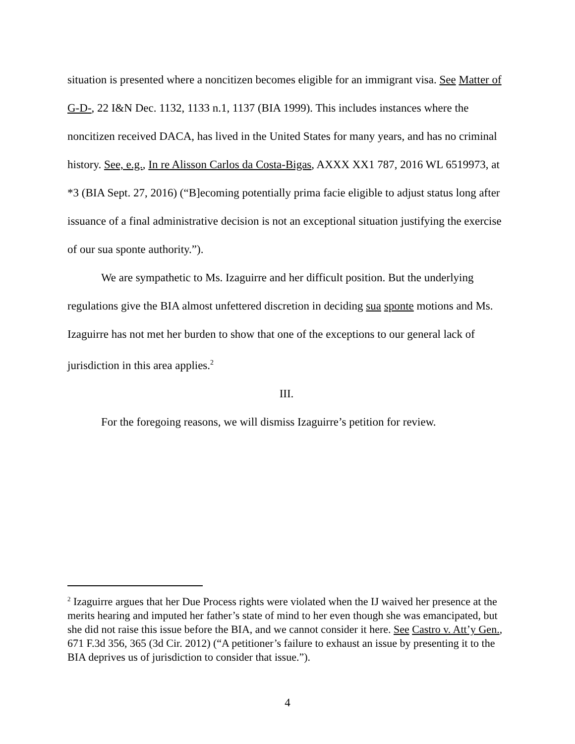situation is presented where a noncitizen becomes eligible for an immigrant visa. See Matter of G-D-, 22 I&N Dec. 1132, 1133 n.1, 1137 (BIA 1999). This includes instances where the noncitizen received DACA, has lived in the United States for many years, and has no criminal history. See, e.g., In re Alisson Carlos da Costa-Bigas, AXXX XX1 787, 2016 WL 6519973, at *3 (BIA Sept. 27, 2016) (“B]ecoming potentially prima facie eligible to adjust status long after issuance of a final administrative decision is not an exceptional situation justifying the exercise of our sua sponte authority.”).
We are sympathetic to Ms. Izaguirre and her difficult position. But the underlying regulations give the BIA almost unfettered discretion in deciding sua sponte motions and Ms. Izaguirre has not met her burden to show that one of the exceptions to our general lack of jurisdiction in this area applies.<sup>2</sup>
III.
For the foregoing reasons, we will dismiss Izaguirre’s petition for review.
<sup>2</sup> Izaguirre argues that her Due Process rights were violated when the IJ waived her presence at the merits hearing and imputed her father’s state of mind to her even though she was emancipated, but she did not raise this issue before the BIA, and we cannot consider it here. See Castro v. Att’y Gen., 671 F.3d 356, 365 (3d Cir. 2012) (“A petitioner’s failure to exhaust an issue by presenting it to the BIA deprives us of jurisdiction to consider that issue.”).
4